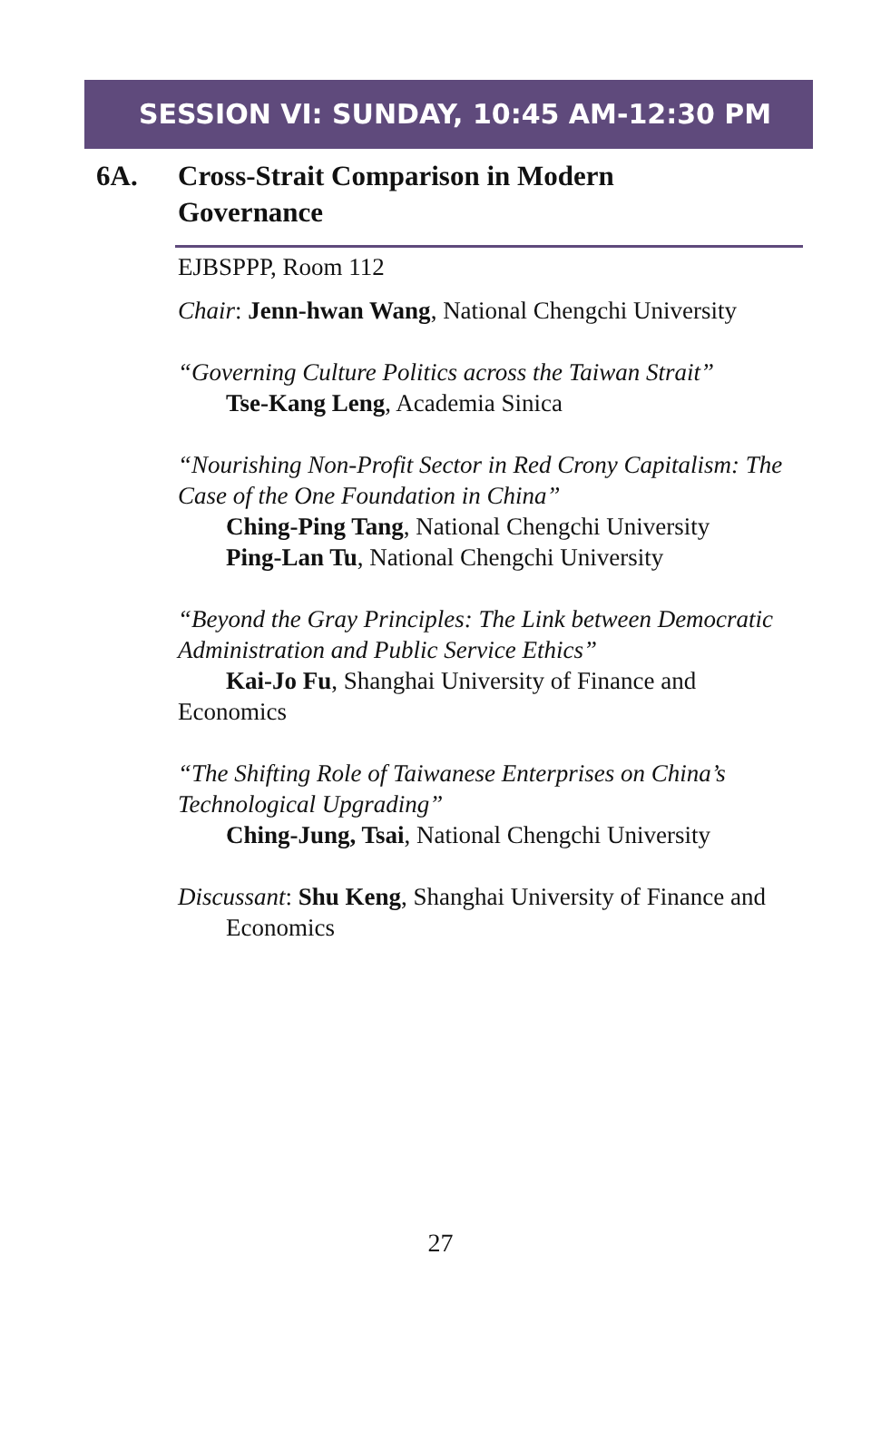SESSION VI: SUNDAY, 10:45 AM-12:30 PM
6A. Cross-Strait Comparison in Modern
Governance
EJBSPPP, Room 112
Chair: Jenn-hwan Wang, National Chengchi University
“Governing Culture Politics across the Taiwan Strait”
Tse-Kang Leng, Academia Sinica
“Nourishing Non-Profit Sector in Red Crony Capitalism: The Case of the One Foundation in China”
Ching-Ping Tang, National Chengchi University
Ping-Lan Tu, National Chengchi University
“Beyond the Gray Principles: The Link between Democratic Administration and Public Service Ethics”
Kai-Jo Fu, Shanghai University of Finance and Economics
“The Shifting Role of Taiwanese Enterprises on China’s Technological Upgrading”
Ching-Jung, Tsai, National Chengchi University
Discussant: Shu Keng, Shanghai University of Finance and Economics
27